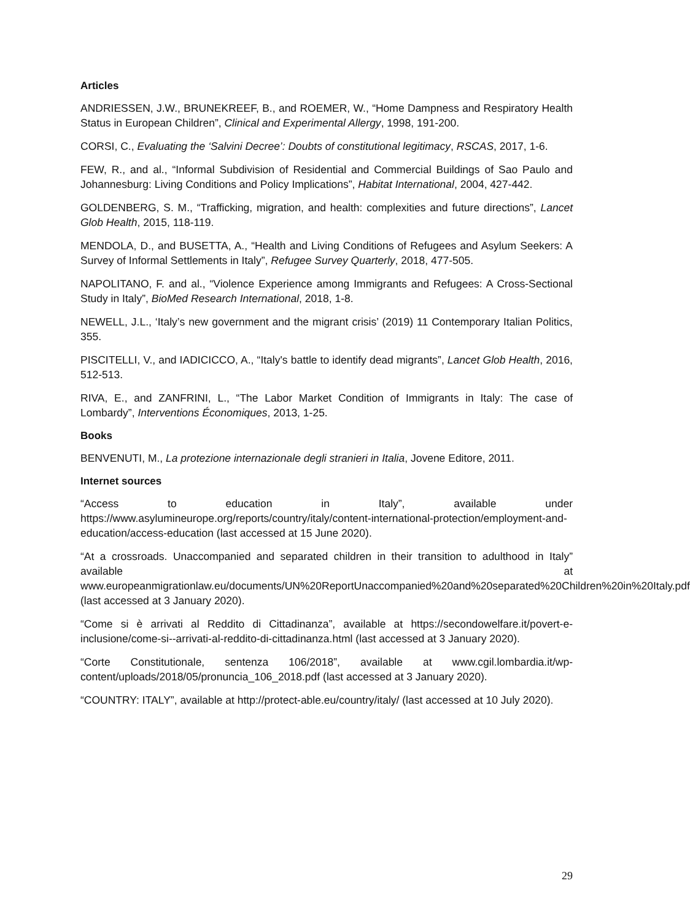Articles
ANDRIESSEN, J.W., BRUNEKREEF, B., and ROEMER, W., “Home Dampness and Respiratory Health Status in European Children”, Clinical and Experimental Allergy, 1998, 191-200.
CORSI, C., Evaluating the ‘Salvini Decree’: Doubts of constitutional legitimacy, RSCAS, 2017, 1-6.
FEW, R., and al., “Informal Subdivision of Residential and Commercial Buildings of Sao Paulo and Johannesburg: Living Conditions and Policy Implications”, Habitat International, 2004, 427-442.
GOLDENBERG, S. M., “Trafficking, migration, and health: complexities and future directions”, Lancet Glob Health, 2015, 118-119.
MENDOLA, D., and BUSETTA, A., “Health and Living Conditions of Refugees and Asylum Seekers: A Survey of Informal Settlements in Italy”, Refugee Survey Quarterly, 2018, 477-505.
NAPOLITANO, F. and al., “Violence Experience among Immigrants and Refugees: A Cross-Sectional Study in Italy”, BioMed Research International, 2018, 1-8.
NEWELL, J.L., ‘Italy’s new government and the migrant crisis’ (2019) 11 Contemporary Italian Politics, 355.
PISCITELLI, V., and IADICICCO, A., “Italy's battle to identify dead migrants”, Lancet Glob Health, 2016, 512-513.
RIVA, E., and ZANFRINI, L., “The Labor Market Condition of Immigrants in Italy: The case of Lombardy”, Interventions Économiques, 2013, 1-25.
Books
BENVENUTI, M., La protezione internazionale degli stranieri in Italia, Jovene Editore, 2011.
Internet sources
“Access to education in Italy”, available under https://www.asylumineurope.org/reports/country/italy/content-international-protection/employment-and-education/access-education (last accessed at 15 June 2020).
“At a crossroads. Unaccompanied and separated children in their transition to adulthood in Italy” available at www.europeanmigrationlaw.eu/documents/UN%20ReportUnaccompanied%20and%20separated%20Children%20in%20Italy.pdf (last accessed at 3 January 2020).
“Come si è arrivati al Reddito di Cittadinanza”, available at https://secondowelfare.it/povert-e-inclusione/come-si--arrivati-al-reddito-di-cittadinanza.html (last accessed at 3 January 2020).
“Corte Constitutionale, sentenza 106/2018”, available at www.cgil.lombardia.it/wp-content/uploads/2018/05/pronuncia_106_2018.pdf (last accessed at 3 January 2020).
“COUNTRY: ITALY”, available at http://protect-able.eu/country/italy/ (last accessed at 10 July 2020).
29